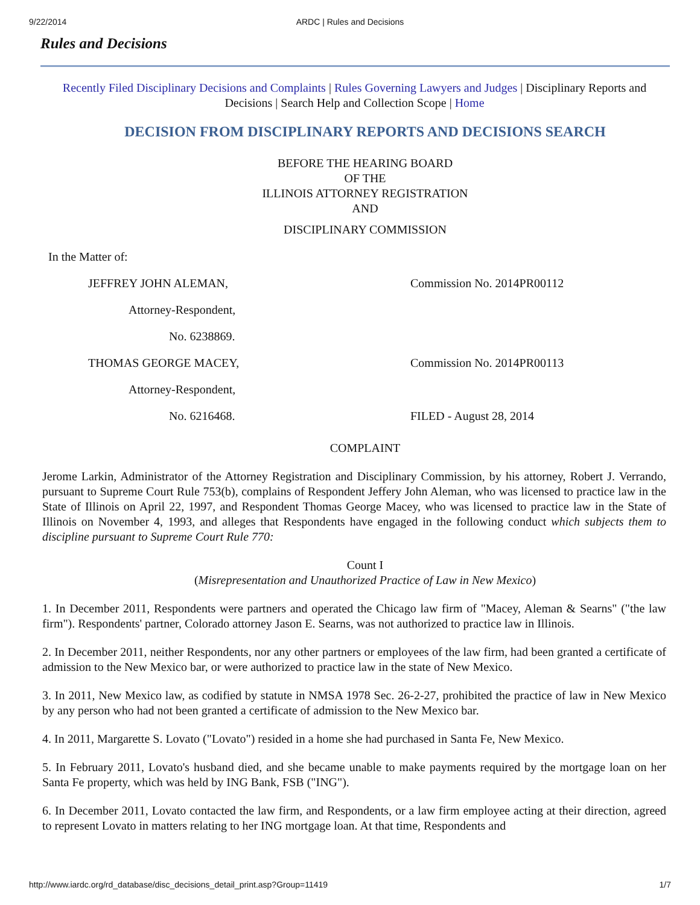9/22/2014 ARDC | Rules and Decisions
Rules and Decisions
Recently Filed Disciplinary Decisions and Complaints | Rules Governing Lawyers and Judges | Disciplinary Reports and Decisions | Search Help and Collection Scope | Home
DECISION FROM DISCIPLINARY REPORTS AND DECISIONS SEARCH
BEFORE THE HEARING BOARD
OF THE
ILLINOIS ATTORNEY REGISTRATION
AND
DISCIPLINARY COMMISSION
In the Matter of:
JEFFREY JOHN ALEMAN, Commission No. 2014PR00112
Attorney-Respondent,
No. 6238869.
THOMAS GEORGE MACEY, Commission No. 2014PR00113
Attorney-Respondent,
No. 6216468. FILED - August 28, 2014
COMPLAINT
Jerome Larkin, Administrator of the Attorney Registration and Disciplinary Commission, by his attorney, Robert J. Verrando, pursuant to Supreme Court Rule 753(b), complains of Respondent Jeffery John Aleman, who was licensed to practice law in the State of Illinois on April 22, 1997, and Respondent Thomas George Macey, who was licensed to practice law in the State of Illinois on November 4, 1993, and alleges that Respondents have engaged in the following conduct which subjects them to discipline pursuant to Supreme Court Rule 770:
Count I
(Misrepresentation and Unauthorized Practice of Law in New Mexico)
1. In December 2011, Respondents were partners and operated the Chicago law firm of "Macey, Aleman & Searns" ("the law firm"). Respondents' partner, Colorado attorney Jason E. Searns, was not authorized to practice law in Illinois.
2. In December 2011, neither Respondents, nor any other partners or employees of the law firm, had been granted a certificate of admission to the New Mexico bar, or were authorized to practice law in the state of New Mexico.
3. In 2011, New Mexico law, as codified by statute in NMSA 1978 Sec. 26-2-27, prohibited the practice of law in New Mexico by any person who had not been granted a certificate of admission to the New Mexico bar.
4. In 2011, Margarette S. Lovato ("Lovato") resided in a home she had purchased in Santa Fe, New Mexico.
5. In February 2011, Lovato's husband died, and she became unable to make payments required by the mortgage loan on her Santa Fe property, which was held by ING Bank, FSB ("ING").
6. In December 2011, Lovato contacted the law firm, and Respondents, or a law firm employee acting at their direction, agreed to represent Lovato in matters relating to her ING mortgage loan. At that time, Respondents and
http://www.iardc.org/rd_database/disc_decisions_detail_print.asp?Group=11419 1/7